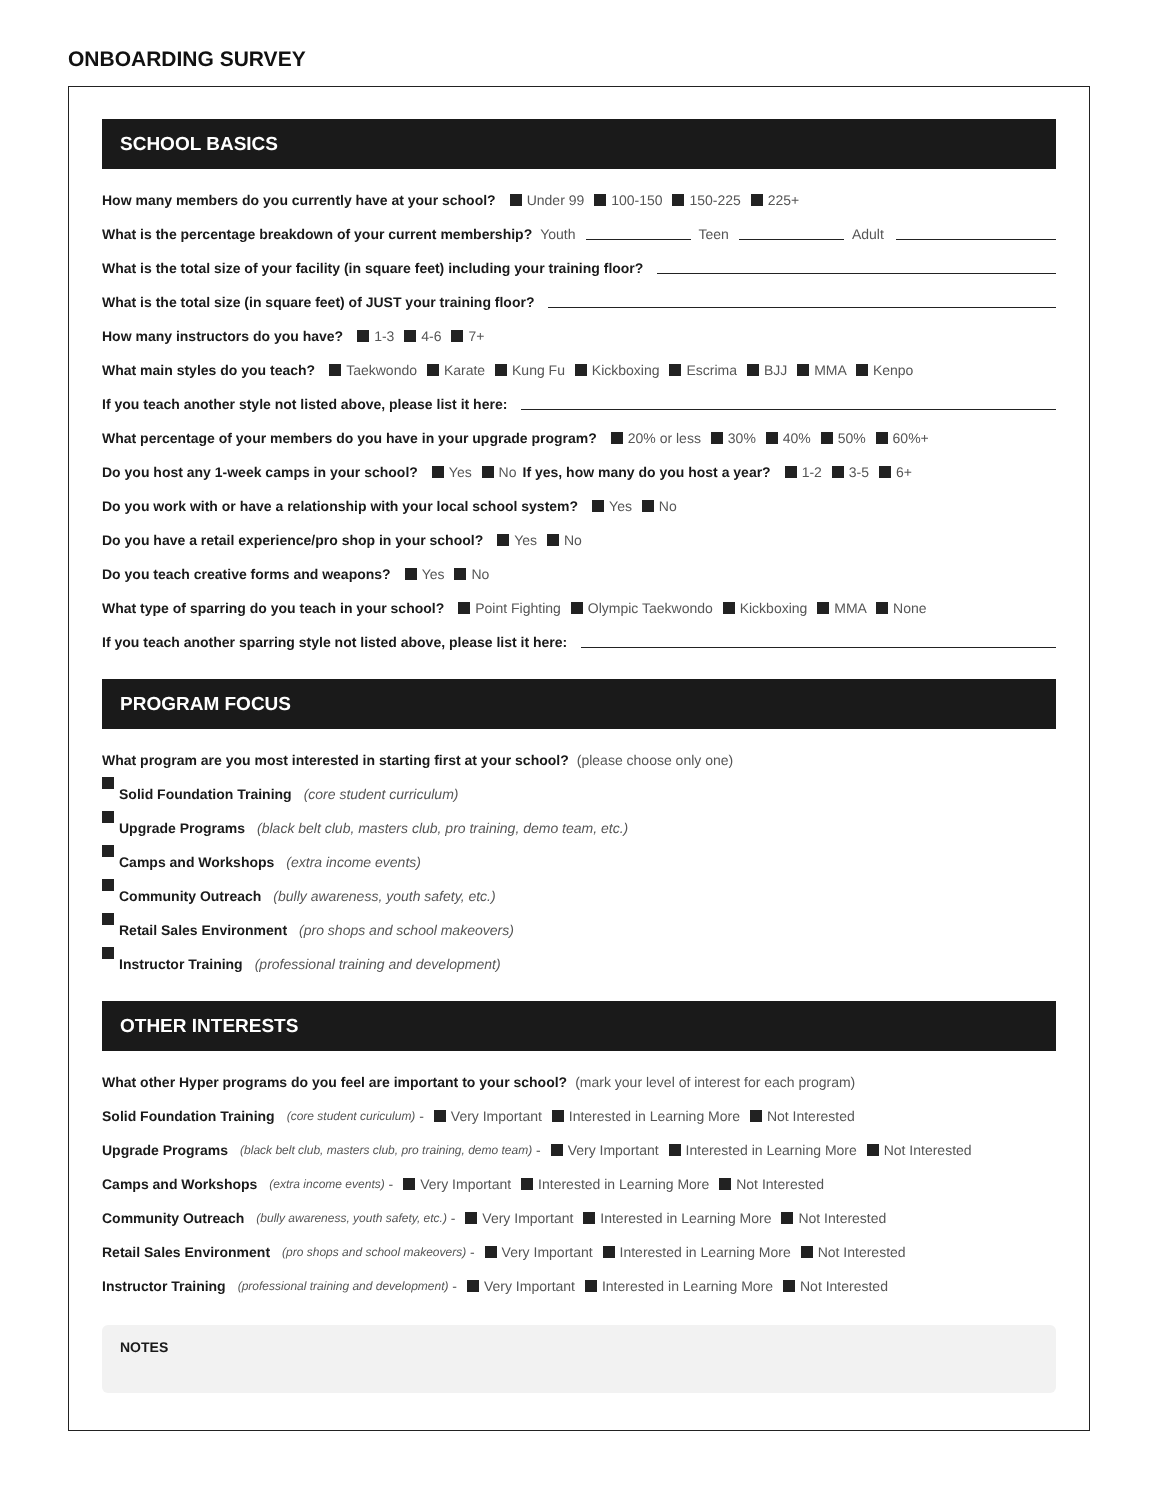ONBOARDING SURVEY
SCHOOL BASICS
How many members do you currently have at your school? Under 99 100-150 150-225 225+
What is the percentage breakdown of your current membership? Youth Teen Adult
What is the total size of your facility (in square feet) including your training floor?
What is the total size (in square feet) of JUST your training floor?
How many instructors do you have? 1-3 4-6 7+
What main styles do you teach? Taekwondo Karate Kung Fu Kickboxing Escrima BJJ MMA Kenpo
If you teach another style not listed above, please list it here:
What percentage of your members do you have in your upgrade program? 20% or less 30% 40% 50% 60%+
Do you host any 1-week camps in your school? Yes No If yes, how many do you host a year? 1-2 3-5 6+
Do you work with or have a relationship with your local school system? Yes No
Do you have a retail experience/pro shop in your school? Yes No
Do you teach creative forms and weapons? Yes No
What type of sparring do you teach in your school? Point Fighting Olympic Taekwondo Kickboxing MMA None
If you teach another sparring style not listed above, please list it here:
PROGRAM FOCUS
What program are you most interested in starting first at your school? (please choose only one)
Solid Foundation Training (core student curriculum)
Upgrade Programs (black belt club, masters club, pro training, demo team, etc.)
Camps and Workshops (extra income events)
Community Outreach (bully awareness, youth safety, etc.)
Retail Sales Environment (pro shops and school makeovers)
Instructor Training (professional training and development)
OTHER INTERESTS
What other Hyper programs do you feel are important to your school? (mark your level of interest for each program)
Solid Foundation Training (core student curiculum) - Very Important Interested in Learning More Not Interested
Upgrade Programs (black belt club, masters club, pro training, demo team) - Very Important Interested in Learning More Not Interested
Camps and Workshops (extra income events) - Very Important Interested in Learning More Not Interested
Community Outreach (bully awareness, youth safety, etc.) - Very Important Interested in Learning More Not Interested
Retail Sales Environment (pro shops and school makeovers) - Very Important Interested in Learning More Not Interested
Instructor Training (professional training and development) - Very Important Interested in Learning More Not Interested
NOTES